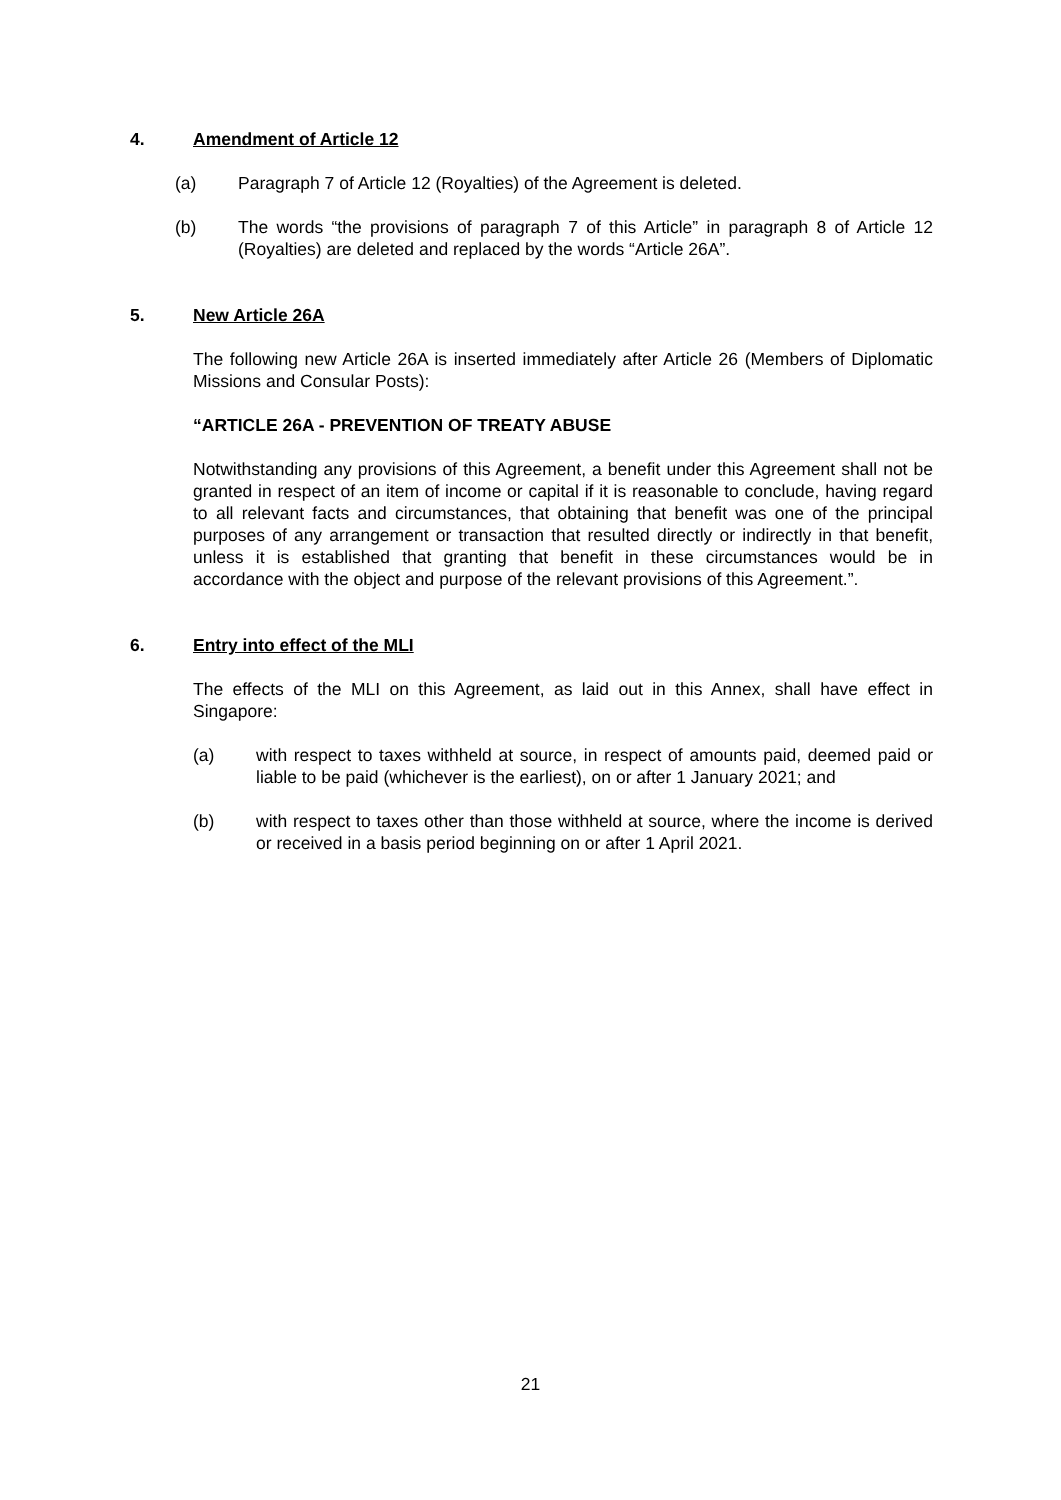4. Amendment of Article 12
(a) Paragraph 7 of Article 12 (Royalties) of the Agreement is deleted.
(b) The words “the provisions of paragraph 7 of this Article” in paragraph 8 of Article 12 (Royalties) are deleted and replaced by the words “Article 26A”.
5. New Article 26A
The following new Article 26A is inserted immediately after Article 26 (Members of Diplomatic Missions and Consular Posts):
“ARTICLE 26A - PREVENTION OF TREATY ABUSE
Notwithstanding any provisions of this Agreement, a benefit under this Agreement shall not be granted in respect of an item of income or capital if it is reasonable to conclude, having regard to all relevant facts and circumstances, that obtaining that benefit was one of the principal purposes of any arrangement or transaction that resulted directly or indirectly in that benefit, unless it is established that granting that benefit in these circumstances would be in accordance with the object and purpose of the relevant provisions of this Agreement.”.
6. Entry into effect of the MLI
The effects of the MLI on this Agreement, as laid out in this Annex, shall have effect in Singapore:
(a) with respect to taxes withheld at source, in respect of amounts paid, deemed paid or liable to be paid (whichever is the earliest), on or after 1 January 2021; and
(b) with respect to taxes other than those withheld at source, where the income is derived or received in a basis period beginning on or after 1 April 2021.
21